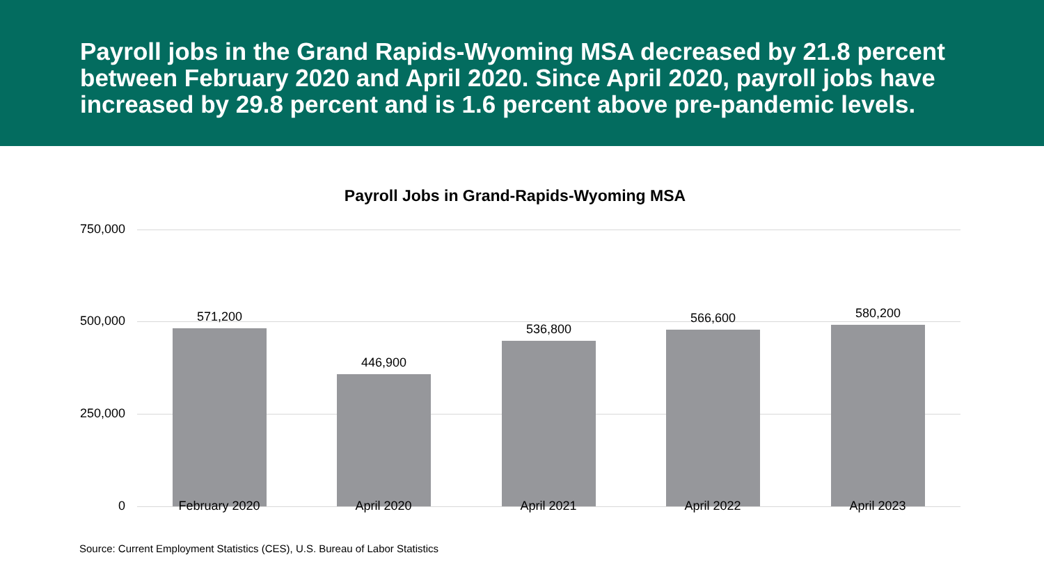Payroll jobs in the Grand Rapids-Wyoming MSA decreased by 21.8 percent between February 2020 and April 2020. Since April 2020, payroll jobs have increased by 29.8 percent and is 1.6 percent above pre-pandemic levels.
Payroll Jobs in Grand-Rapids-Wyoming MSA
750,000
500,000
250,000
0
571,200
446,900
536,800
566,600 580,200
February 2020 April 2020 April 2021 April 2022 April 2023
Source: Current Employment Statistics (CES), U.S. Bureau of Labor Statistics